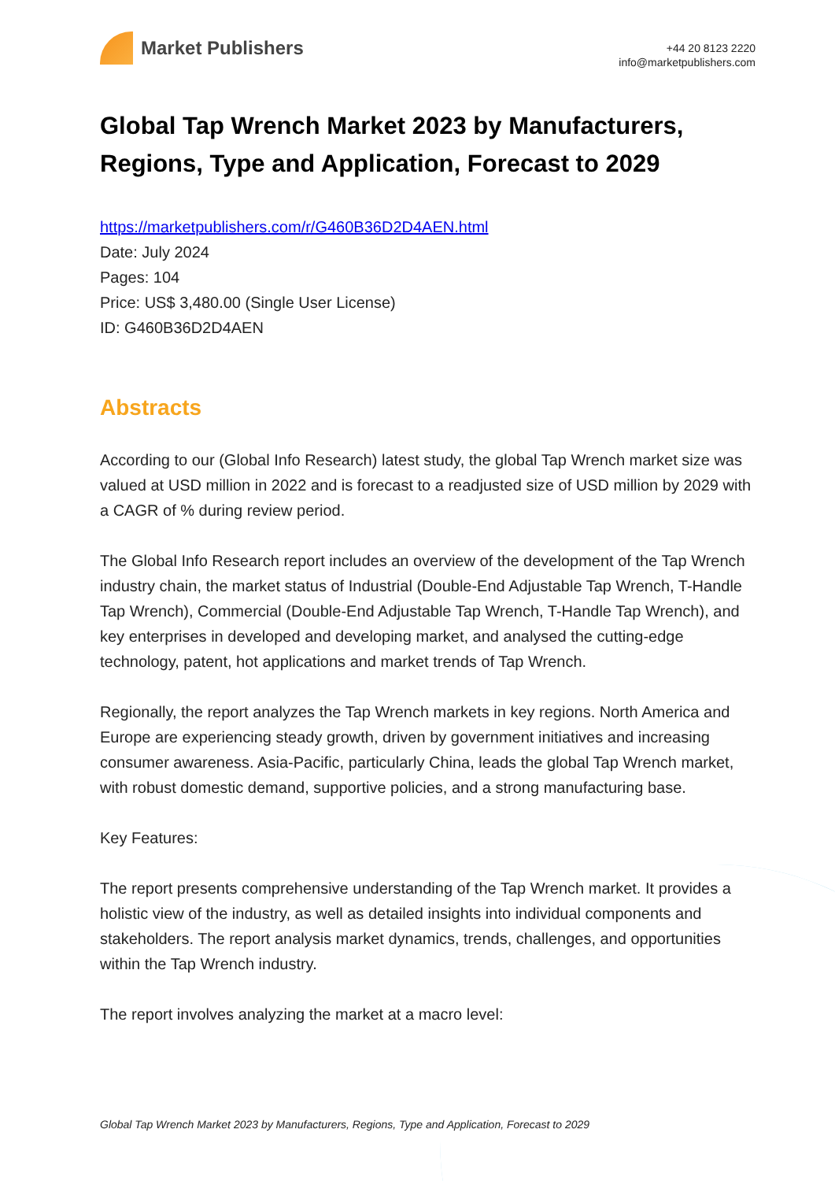Market Publishers
+44 20 8123 2220
info@marketpublishers.com
Global Tap Wrench Market 2023 by Manufacturers, Regions, Type and Application, Forecast to 2029
https://marketpublishers.com/r/G460B36D2D4AEN.html
Date: July 2024
Pages: 104
Price: US$ 3,480.00 (Single User License)
ID: G460B36D2D4AEN
Abstracts
According to our (Global Info Research) latest study, the global Tap Wrench market size was valued at USD million in 2022 and is forecast to a readjusted size of USD million by 2029 with a CAGR of % during review period.
The Global Info Research report includes an overview of the development of the Tap Wrench industry chain, the market status of Industrial (Double-End Adjustable Tap Wrench, T-Handle Tap Wrench), Commercial (Double-End Adjustable Tap Wrench, T-Handle Tap Wrench), and key enterprises in developed and developing market, and analysed the cutting-edge technology, patent, hot applications and market trends of Tap Wrench.
Regionally, the report analyzes the Tap Wrench markets in key regions. North America and Europe are experiencing steady growth, driven by government initiatives and increasing consumer awareness. Asia-Pacific, particularly China, leads the global Tap Wrench market, with robust domestic demand, supportive policies, and a strong manufacturing base.
Key Features:
The report presents comprehensive understanding of the Tap Wrench market. It provides a holistic view of the industry, as well as detailed insights into individual components and stakeholders. The report analysis market dynamics, trends, challenges, and opportunities within the Tap Wrench industry.
The report involves analyzing the market at a macro level:
Global Tap Wrench Market 2023 by Manufacturers, Regions, Type and Application, Forecast to 2029